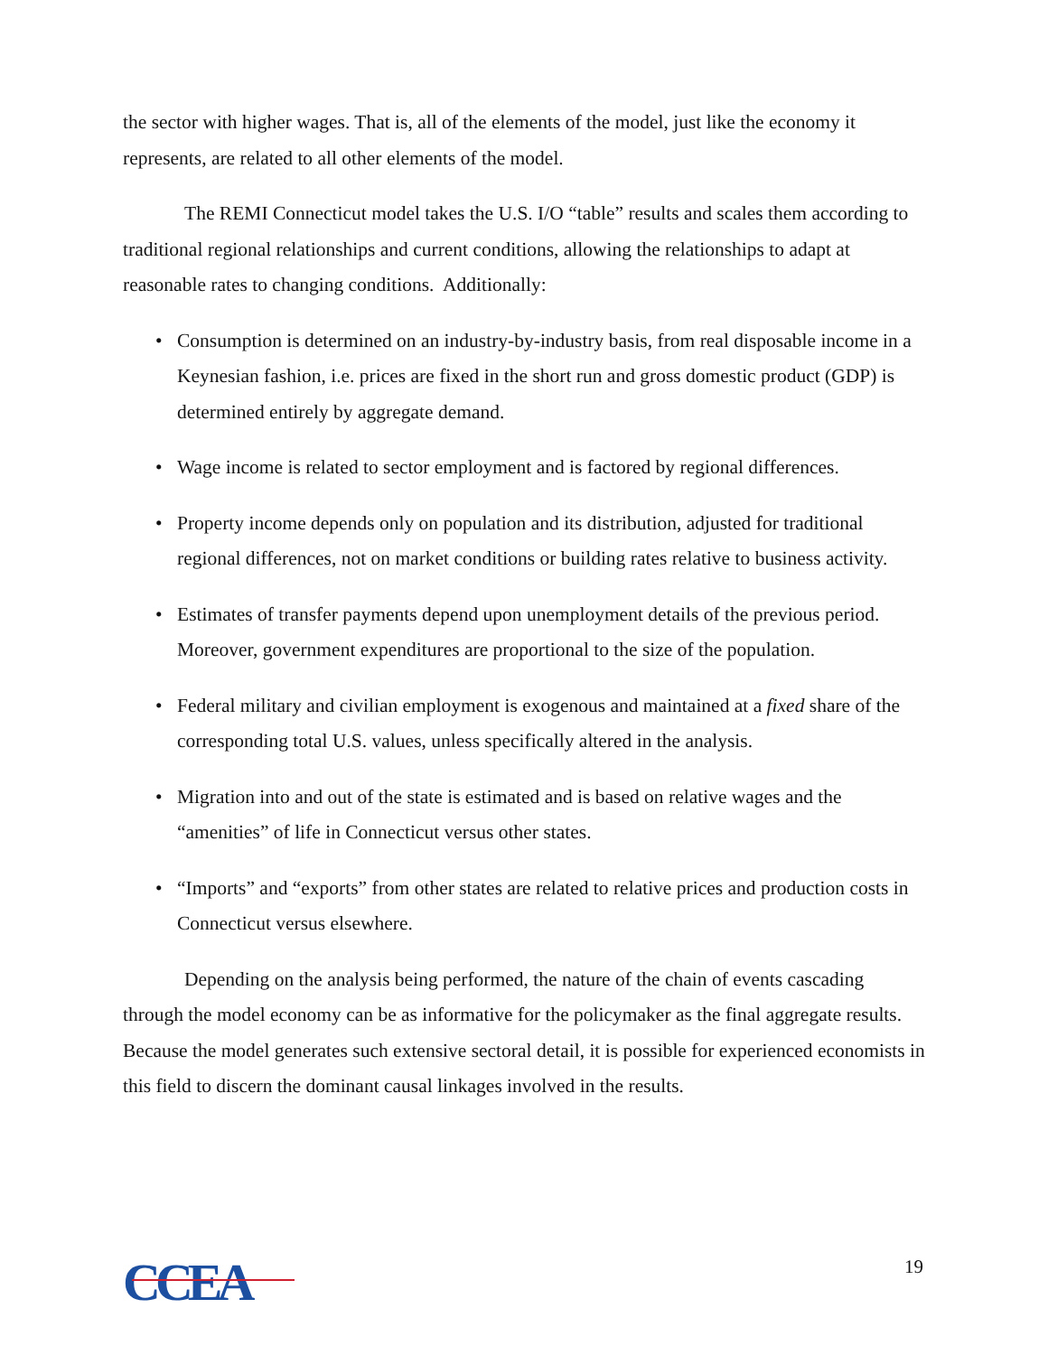the sector with higher wages. That is, all of the elements of the model, just like the economy it represents, are related to all other elements of the model.
The REMI Connecticut model takes the U.S. I/O “table” results and scales them according to traditional regional relationships and current conditions, allowing the relationships to adapt at reasonable rates to changing conditions. Additionally:
• Consumption is determined on an industry-by-industry basis, from real disposable income in a Keynesian fashion, i.e. prices are fixed in the short run and gross domestic product (GDP) is determined entirely by aggregate demand.
• Wage income is related to sector employment and is factored by regional differences.
• Property income depends only on population and its distribution, adjusted for traditional regional differences, not on market conditions or building rates relative to business activity.
• Estimates of transfer payments depend upon unemployment details of the previous period. Moreover, government expenditures are proportional to the size of the population.
• Federal military and civilian employment is exogenous and maintained at a fixed share of the corresponding total U.S. values, unless specifically altered in the analysis.
• Migration into and out of the state is estimated and is based on relative wages and the “amenities” of life in Connecticut versus other states.
• “Imports” and “exports” from other states are related to relative prices and production costs in Connecticut versus elsewhere.
Depending on the analysis being performed, the nature of the chain of events cascading through the model economy can be as informative for the policymaker as the final aggregate results. Because the model generates such extensive sectoral detail, it is possible for experienced economists in this field to discern the dominant causal linkages involved in the results.
CCEA
19